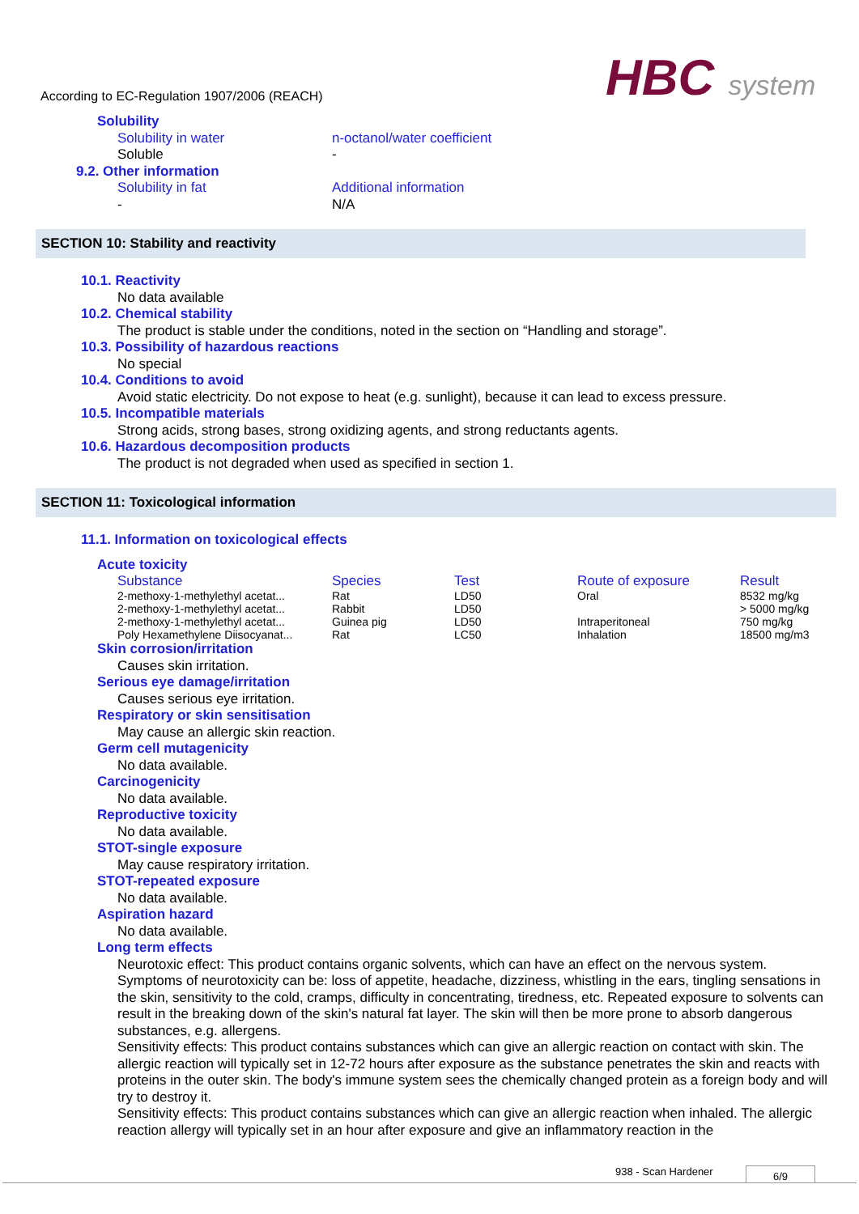According to EC-Regulation 1907/2006 (REACH)
HBC system
Solubility
Solubility in water
Soluble
n-octanol/water coefficient
-
9.2. Other information
Solubility in fat
-
Additional information
N/A
SECTION 10: Stability and reactivity
10.1. Reactivity
No data available
10.2. Chemical stability
The product is stable under the conditions, noted in the section on “Handling and storage”.
10.3. Possibility of hazardous reactions
No special
10.4. Conditions to avoid
Avoid static electricity. Do not expose to heat (e.g. sunlight), because it can lead to excess pressure.
10.5. Incompatible materials
Strong acids, strong bases, strong oxidizing agents, and strong reductants agents.
10.6. Hazardous decomposition products
The product is not degraded when used as specified in section 1.
SECTION 11: Toxicological information
11.1. Information on toxicological effects
Acute toxicity
| Substance | Species | Test | Route of exposure | Result |
| --- | --- | --- | --- | --- |
| 2-methoxy-1-methylethyl acetat... | Rat | LD50 | Oral | 8532 mg/kg |
| 2-methoxy-1-methylethyl acetat... | Rabbit | LD50 | | > 5000 mg/kg |
| 2-methoxy-1-methylethyl acetat... | Guinea pig | LD50 | Intraperitoneal | 750 mg/kg |
| Poly Hexamethylene Diisocyanat... | Rat | LC50 | Inhalation | 18500 mg/m3 |
Skin corrosion/irritation
Causes skin irritation.
Serious eye damage/irritation
Causes serious eye irritation.
Respiratory or skin sensitisation
May cause an allergic skin reaction.
Germ cell mutagenicity
No data available.
Carcinogenicity
No data available.
Reproductive toxicity
No data available.
STOT-single exposure
May cause respiratory irritation.
STOT-repeated exposure
No data available.
Aspiration hazard
No data available.
Long term effects
Neurotoxic effect: This product contains organic solvents, which can have an effect on the nervous system. Symptoms of neurotoxicity can be: loss of appetite, headache, dizziness, whistling in the ears, tingling sensations in the skin, sensitivity to the cold, cramps, difficulty in concentrating, tiredness, etc. Repeated exposure to solvents can result in the breaking down of the skin's natural fat layer. The skin will then be more prone to absorb dangerous substances, e.g. allergens.
Sensitivity effects: This product contains substances which can give an allergic reaction on contact with skin. The allergic reaction will typically set in 12-72 hours after exposure as the substance penetrates the skin and reacts with proteins in the outer skin. The body's immune system sees the chemically changed protein as a foreign body and will try to destroy it.
Sensitivity effects: This product contains substances which can give an allergic reaction when inhaled. The allergic reaction allergy will typically set in an hour after exposure and give an inflammatory reaction in the
938 - Scan Hardener 6/9